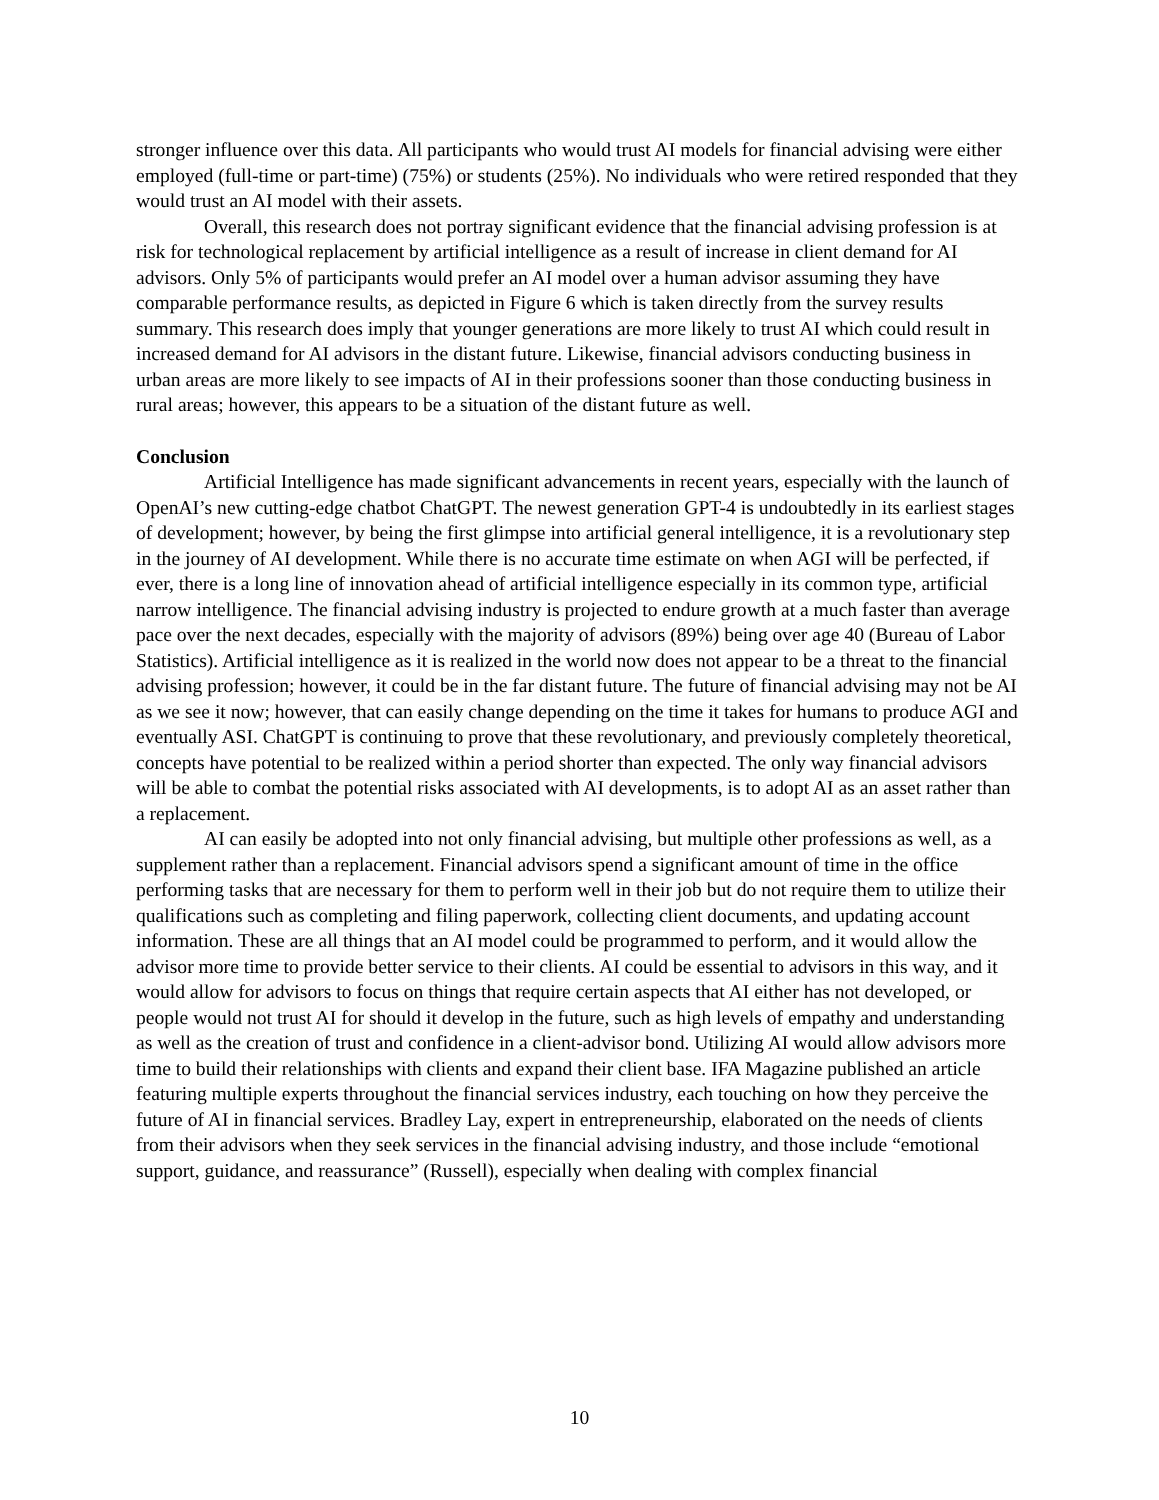stronger influence over this data. All participants who would trust AI models for financial advising were either employed (full-time or part-time) (75%) or students (25%). No individuals who were retired responded that they would trust an AI model with their assets.
Overall, this research does not portray significant evidence that the financial advising profession is at risk for technological replacement by artificial intelligence as a result of increase in client demand for AI advisors. Only 5% of participants would prefer an AI model over a human advisor assuming they have comparable performance results, as depicted in Figure 6 which is taken directly from the survey results summary. This research does imply that younger generations are more likely to trust AI which could result in increased demand for AI advisors in the distant future. Likewise, financial advisors conducting business in urban areas are more likely to see impacts of AI in their professions sooner than those conducting business in rural areas; however, this appears to be a situation of the distant future as well.
Conclusion
Artificial Intelligence has made significant advancements in recent years, especially with the launch of OpenAI’s new cutting-edge chatbot ChatGPT. The newest generation GPT-4 is undoubtedly in its earliest stages of development; however, by being the first glimpse into artificial general intelligence, it is a revolutionary step in the journey of AI development. While there is no accurate time estimate on when AGI will be perfected, if ever, there is a long line of innovation ahead of artificial intelligence especially in its common type, artificial narrow intelligence. The financial advising industry is projected to endure growth at a much faster than average pace over the next decades, especially with the majority of advisors (89%) being over age 40 (Bureau of Labor Statistics). Artificial intelligence as it is realized in the world now does not appear to be a threat to the financial advising profession; however, it could be in the far distant future. The future of financial advising may not be AI as we see it now; however, that can easily change depending on the time it takes for humans to produce AGI and eventually ASI. ChatGPT is continuing to prove that these revolutionary, and previously completely theoretical, concepts have potential to be realized within a period shorter than expected. The only way financial advisors will be able to combat the potential risks associated with AI developments, is to adopt AI as an asset rather than a replacement.
AI can easily be adopted into not only financial advising, but multiple other professions as well, as a supplement rather than a replacement. Financial advisors spend a significant amount of time in the office performing tasks that are necessary for them to perform well in their job but do not require them to utilize their qualifications such as completing and filing paperwork, collecting client documents, and updating account information. These are all things that an AI model could be programmed to perform, and it would allow the advisor more time to provide better service to their clients. AI could be essential to advisors in this way, and it would allow for advisors to focus on things that require certain aspects that AI either has not developed, or people would not trust AI for should it develop in the future, such as high levels of empathy and understanding as well as the creation of trust and confidence in a client-advisor bond. Utilizing AI would allow advisors more time to build their relationships with clients and expand their client base. IFA Magazine published an article featuring multiple experts throughout the financial services industry, each touching on how they perceive the future of AI in financial services. Bradley Lay, expert in entrepreneurship, elaborated on the needs of clients from their advisors when they seek services in the financial advising industry, and those include “emotional support, guidance, and reassurance” (Russell), especially when dealing with complex financial
10